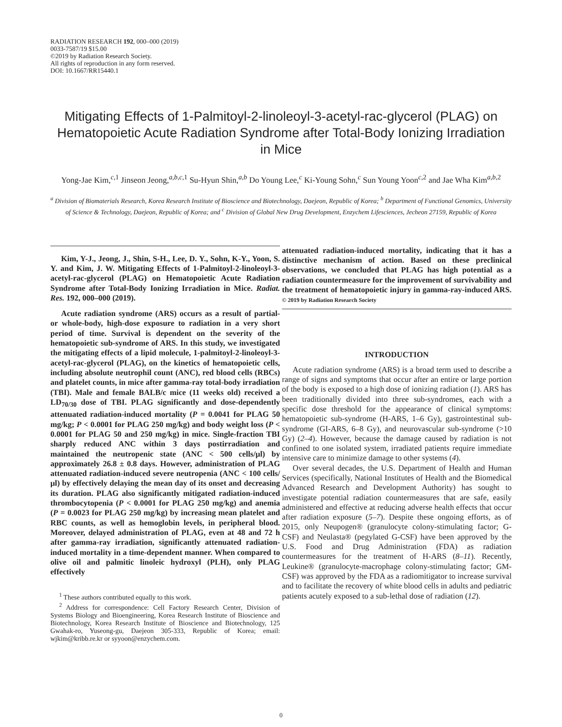RADIATION RESEARCH 192, 000–000 (2019)
0033-7587/19 $15.00
©2019 by Radiation Research Society.
All rights of reproduction in any form reserved.
DOI: 10.1667/RR15440.1
Mitigating Effects of 1-Palmitoyl-2-linoleoyl-3-acetyl-rac-glycerol (PLAG) on Hematopoietic Acute Radiation Syndrome after Total-Body Ionizing Irradiation in Mice
Yong-Jae Kim,<sup>c,1</sup> Jinseon Jeong,<sup>a,b,c,1</sup> Su-Hyun Shin,<sup>a,b</sup> Do Young Lee,<sup>c</sup> Ki-Young Sohn,<sup>c</sup> Sun Young Yoon<sup>c,2</sup> and Jae Wha Kim<sup>a,b,2</sup>
<sup>a</sup> Division of Biomaterials Research, Korea Research Institute of Bioscience and Biotechnology, Daejeon, Republic of Korea; <sup>b</sup> Department of Functional Genomics, University of Science & Technology, Daejeon, Republic of Korea; and <sup>c</sup> Division of Global New Drug Development, Enzychem Lifesciences, Jecheon 27159, Republic of Korea
Kim, Y-J., Jeong, J., Shin, S-H., Lee, D. Y., Sohn, K-Y., Yoon, S. Y. and Kim, J. W. Mitigating Effects of 1-Palmitoyl-2-linoleoyl-3-acetyl-rac-glycerol (PLAG) on Hematopoietic Acute Radiation Syndrome after Total-Body Ionizing Irradiation in Mice. Radiat. Res. 192, 000–000 (2019).
Acute radiation syndrome (ARS) occurs as a result of partial- or whole-body, high-dose exposure to radiation in a very short period of time. Survival is dependent on the severity of the hematopoietic sub-syndrome of ARS. In this study, we investigated the mitigating effects of a lipid molecule, 1-palmitoyl-2-linoleoyl-3-acetyl-rac-glycerol (PLAG), on the kinetics of hematopoietic cells, including absolute neutrophil count (ANC), red blood cells (RBCs) and platelet counts, in mice after gamma-ray total-body irradiation (TBI). Male and female BALB/c mice (11 weeks old) received a LD<sub>70/30</sub> dose of TBI. PLAG significantly and dose-dependently attenuated radiation-induced mortality (P = 0.0041 for PLAG 50 mg/kg; P < 0.0001 for PLAG 250 mg/kg) and body weight loss (P < 0.0001 for PLAG 50 and 250 mg/kg) in mice. Single-fraction TBI sharply reduced ANC within 3 days postirradiation and maintained the neutropenic state (ANC < 500 cells/μl) by approximately 26.8 ± 0.8 days. However, administration of PLAG attenuated radiation-induced severe neutropenia (ANC < 100 cells/μl) by effectively delaying the mean day of its onset and decreasing its duration. PLAG also significantly mitigated radiation-induced thrombocytopenia (P < 0.0001 for PLAG 250 mg/kg) and anemia (P = 0.0023 for PLAG 250 mg/kg) by increasing mean platelet and RBC counts, as well as hemoglobin levels, in peripheral blood. Moreover, delayed administration of PLAG, even at 48 and 72 h after gamma-ray irradiation, significantly attenuated radiation-induced mortality in a time-dependent manner. When compared to olive oil and palmitic linoleic hydroxyl (PLH), only PLAG effectively
<sup>1</sup> These authors contributed equally to this work.
<sup>2</sup> Address for correspondence: Cell Factory Research Center, Division of Systems Biology and Bioengineering, Korea Research Institute of Bioscience and Biotechnology, Korea Research Institute of Bioscience and Biotechnology, 125 Gwahak-ro, Yuseong-gu, Daejeon 305-333, Republic of Korea; email: wjkim@kribb.re.kr or syyoon@enzychem.com.
attenuated radiation-induced mortality, indicating that it has a distinctive mechanism of action. Based on these preclinical observations, we concluded that PLAG has high potential as a radiation countermeasure for the improvement of survivability and the treatment of hematopoietic injury in gamma-ray-induced ARS. © 2019 by Radiation Research Society
INTRODUCTION
Acute radiation syndrome (ARS) is a broad term used to describe a range of signs and symptoms that occur after an entire or large portion of the body is exposed to a high dose of ionizing radiation (1). ARS has been traditionally divided into three sub-syndromes, each with a specific dose threshold for the appearance of clinical symptoms: hematopoietic sub-syndrome (H-ARS, 1–6 Gy), gastrointestinal sub-syndrome (GI-ARS, 6–8 Gy), and neurovascular sub-syndrome (>10 Gy) (2–4). However, because the damage caused by radiation is not confined to one isolated system, irradiated patients require immediate intensive care to minimize damage to other systems (4).
Over several decades, the U.S. Department of Health and Human Services (specifically, National Institutes of Health and the Biomedical Advanced Research and Development Authority) has sought to investigate potential radiation countermeasures that are safe, easily administered and effective at reducing adverse health effects that occur after radiation exposure (5–7). Despite these ongoing efforts, as of 2015, only Neupogen® (granulocyte colony-stimulating factor; G-CSF) and Neulasta® (pegylated G-CSF) have been approved by the U.S. Food and Drug Administration (FDA) as radiation countermeasures for the treatment of H-ARS (8–11). Recently, Leukine® (granulocyte-macrophage colony-stimulating factor; GM-CSF) was approved by the FDA as a radiomitigator to increase survival and to facilitate the recovery of white blood cells in adults and pediatric patients acutely exposed to a sub-lethal dose of radiation (12).
0